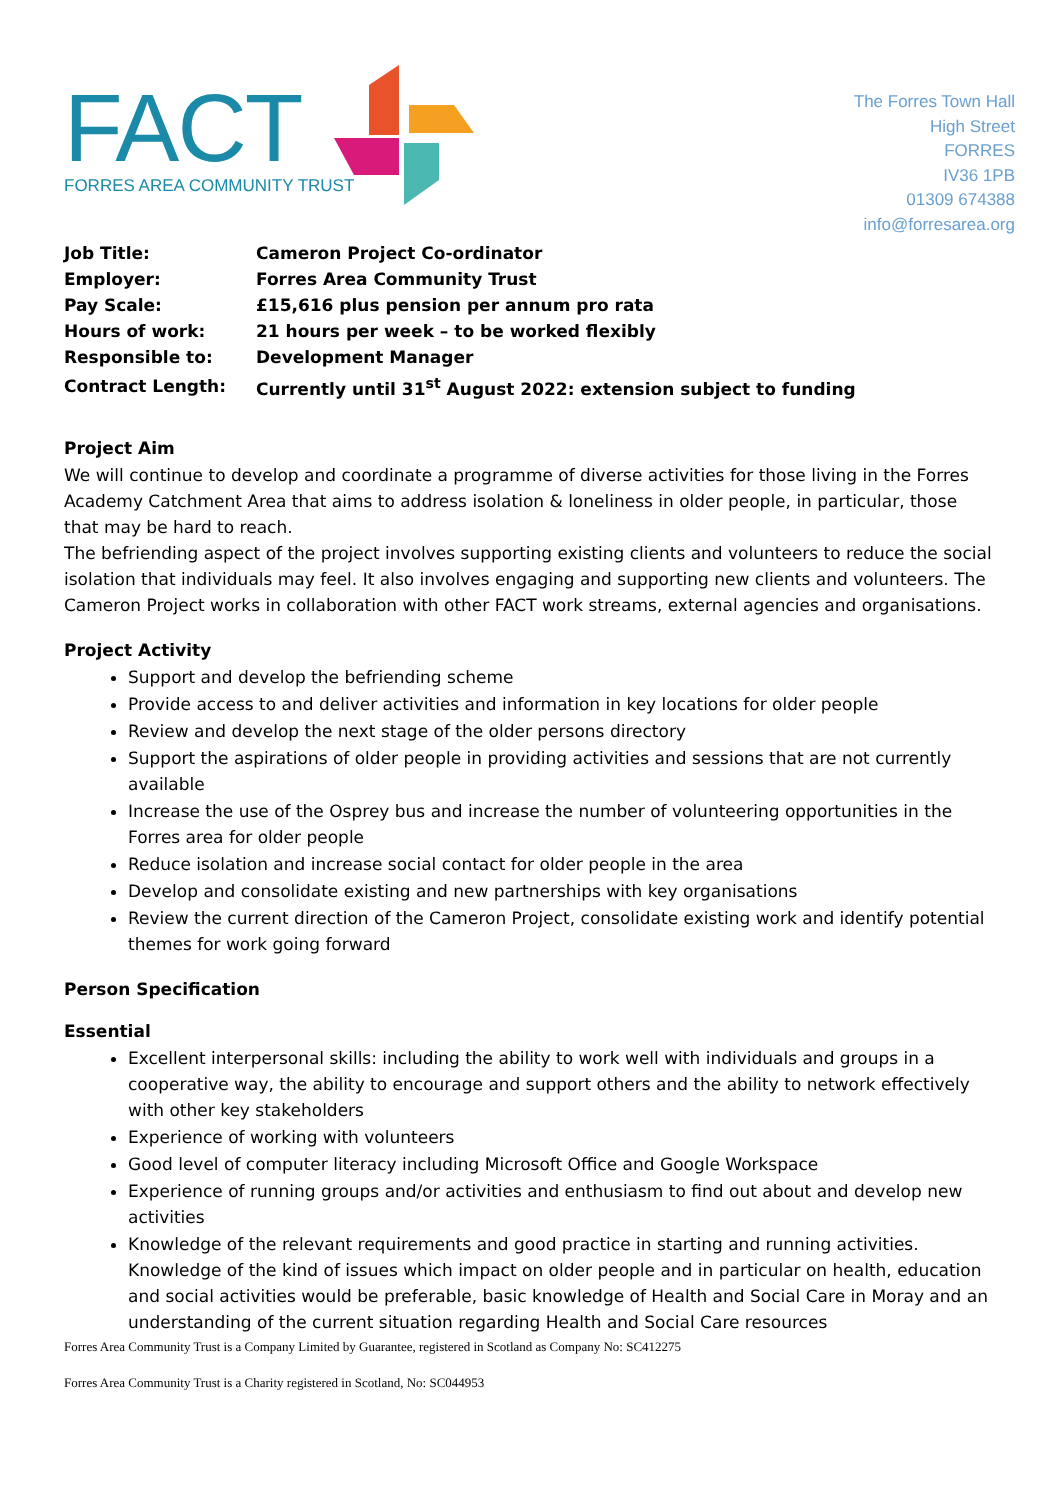FACT
FORRES AREA COMMUNITY TRUST
The Forres Town Hall
High Street
FORRES
IV36 1PB
01309 674388
info@forresarea.org
| Job Title: | Cameron Project Co-ordinator |
| Employer: | Forres Area Community Trust |
| Pay Scale: | £15,616 plus pension per annum pro rata |
| Hours of work: | 21 hours per week – to be worked flexibly |
| Responsible to: | Development Manager |
| Contract Length: | Currently until 31<sup>st</sup> August 2022: extension subject to funding |
Project Aim
We will continue to develop and coordinate a programme of diverse activities for those living in the Forres Academy Catchment Area that aims to address isolation & loneliness in older people, in particular, those that may be hard to reach.
The befriending aspect of the project involves supporting existing clients and volunteers to reduce the social isolation that individuals may feel. It also involves engaging and supporting new clients and volunteers. The Cameron Project works in collaboration with other FACT work streams, external agencies and organisations.
Project Activity
Support and develop the befriending scheme
Provide access to and deliver activities and information in key locations for older people
Review and develop the next stage of the older persons directory
Support the aspirations of older people in providing activities and sessions that are not currently available
Increase the use of the Osprey bus and increase the number of volunteering opportunities in the Forres area for older people
Reduce isolation and increase social contact for older people in the area
Develop and consolidate existing and new partnerships with key organisations
Review the current direction of the Cameron Project, consolidate existing work and identify potential themes for work going forward
Person Specification
Essential
Excellent interpersonal skills: including the ability to work well with individuals and groups in a cooperative way, the ability to encourage and support others and the ability to network effectively with other key stakeholders
Experience of working with volunteers
Good level of computer literacy including Microsoft Office and Google Workspace
Experience of running groups and/or activities and enthusiasm to find out about and develop new activities
Knowledge of the relevant requirements and good practice in starting and running activities. Knowledge of the kind of issues which impact on older people and in particular on health, education and social activities would be preferable, basic knowledge of Health and Social Care in Moray and an understanding of the current situation regarding Health and Social Care resources
Forres Area Community Trust is a Company Limited by Guarantee, registered in Scotland as Company No: SC412275
Forres Area Community Trust is a Charity registered in Scotland, No: SC044953